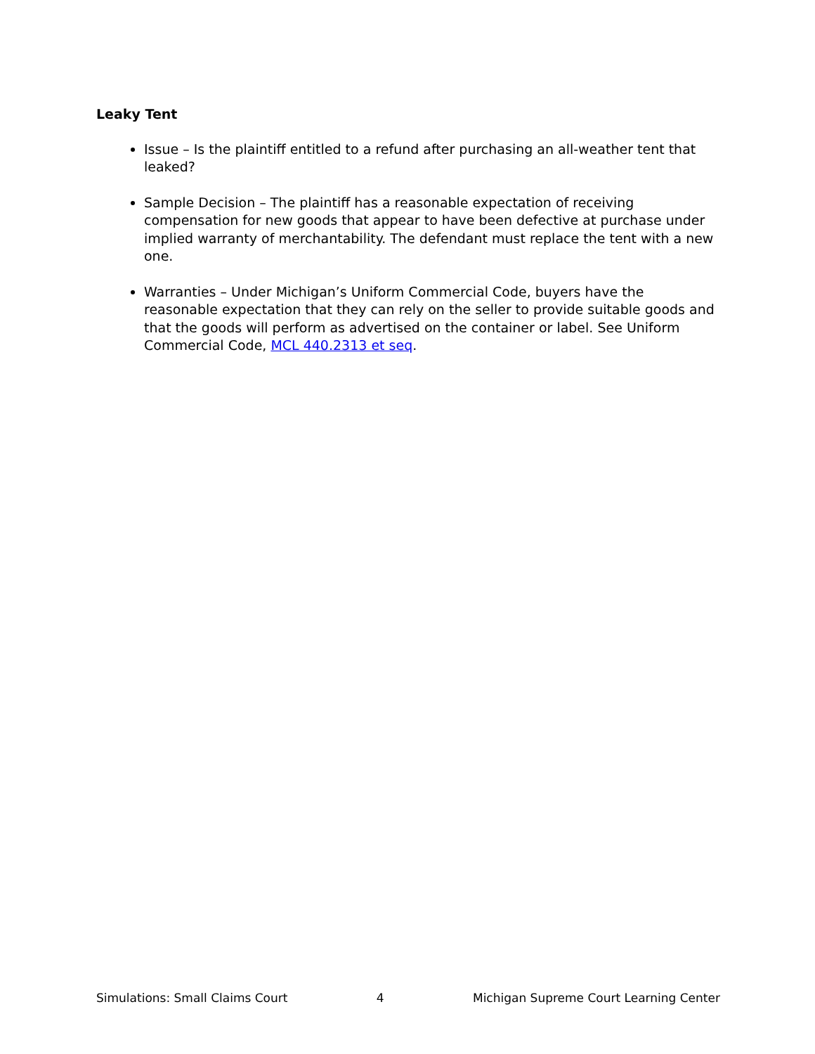Leaky Tent
Issue – Is the plaintiff entitled to a refund after purchasing an all-weather tent that leaked?
Sample Decision – The plaintiff has a reasonable expectation of receiving compensation for new goods that appear to have been defective at purchase under implied warranty of merchantability. The defendant must replace the tent with a new one.
Warranties – Under Michigan’s Uniform Commercial Code, buyers have the reasonable expectation that they can rely on the seller to provide suitable goods and that the goods will perform as advertised on the container or label. See Uniform Commercial Code, MCL 440.2313 et seq.
Simulations: Small Claims Court 4 Michigan Supreme Court Learning Center